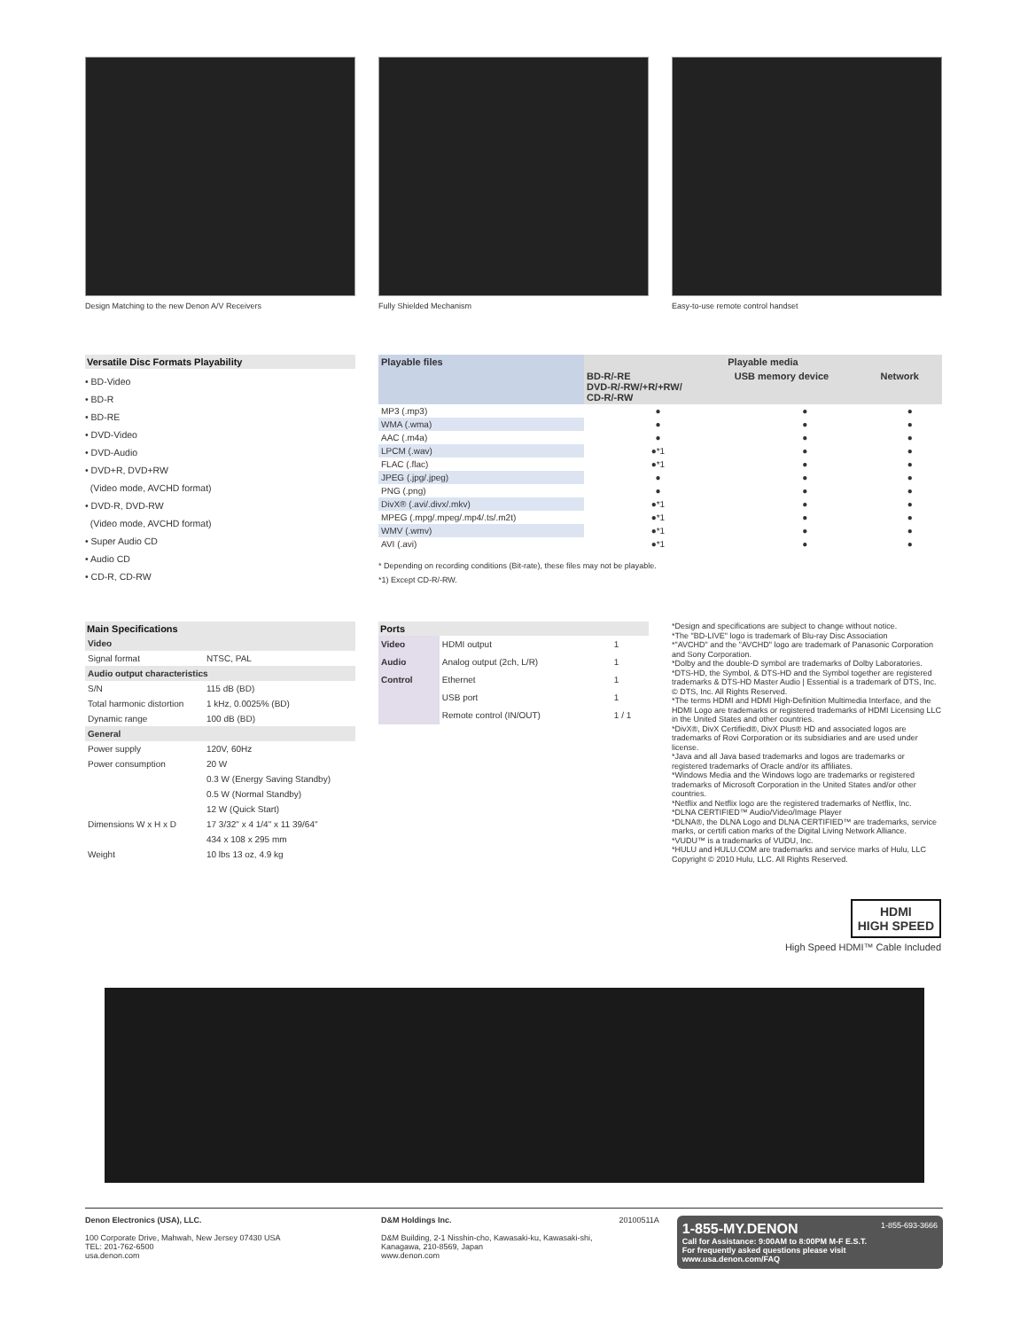Design Matching to the new Denon A/V Receivers Fully Shielded Mechanism Easy-to-use remote control handset
Versatile Disc Formats Playability
• BD-Video
• BD-R
• BD-RE
• DVD-Video
• DVD-Audio
• DVD+R, DVD+RW
(Video mode, AVCHD format)
• DVD-R, DVD-RW
(Video mode, AVCHD format)
• Super Audio CD
• Audio CD
• CD-R, CD-RW
| Playable files | Playable media | | |
| --- | --- | --- | --- |
| | BD-R/-RE DVD-R/-RW/+R/+RW/ CD-R/-RW | USB memory device | Network |
| MP3 (.mp3) | ● | ● | ● |
| WMA (.wma) | ● | ● | ● |
| AAC (.m4a) | ● | ● | ● |
| LPCM (.wav) | ●*1 | ● | ● |
| FLAC (.flac) | ●*1 | ● | ● |
| JPEG (.jpg/.jpeg) | ● | ● | ● |
| PNG (.png) | ● | ● | ● |
| DivX® (.avi/.divx/.mkv) | ●*1 | ● | ● |
| MPEG (.mpg/.mpeg/.mp4/.ts/.m2t) | ●*1 | ● | ● |
| WMV (.wmv) | ●*1 | ● | ● |
| AVI (.avi) | ●*1 | ● | ● |
* Depending on recording conditions (Bit-rate), these files may not be playable.
*1) Except CD-R/-RW.
Main Specifications
| Video | |
| --- | --- |
| Signal format | NTSC, PAL |
| Audio output characteristics | |
| S/N | 115 dB (BD) |
| Total harmonic distortion | 1 kHz, 0.0025% (BD) |
| Dynamic range | 100 dB (BD) |
| General | |
| Power supply | 120V, 60Hz |
| Power consumption | 20 W |
| | 0.3 W (Energy Saving Standby) |
| | 0.5 W (Normal Standby) |
| | 12 W (Quick Start) |
| Dimensions W x H x D | 17 3/32" x 4 1/4" x 11 39/64" |
| | 434 x 108 x 295 mm |
| Weight | 10 lbs 13 oz, 4.9 kg |
Ports
| Video | HDMI output | 1 |
| Audio | Analog output (2ch, L/R) | 1 |
| Control | Ethernet | 1 |
| | USB port | 1 |
| | Remote control (IN/OUT) | 1 / 1 |
*Design and specifications are subject to change without notice.
*The "BD-LIVE" logo is trademark of Blu-ray Disc Association
*"AVCHD" and the "AVCHD" logo are trademark of Panasonic Corporation and Sony Corporation.
*Dolby and the double-D symbol are trademarks of Dolby Laboratories.
*DTS-HD, the Symbol, & DTS-HD and the Symbol together are registered trademarks & DTS-HD Master Audio | Essential is a trademark of DTS, Inc. © DTS, Inc. All Rights Reserved.
*The terms HDMI and HDMI High-Definition Multimedia Interface, and the HDMI Logo are trademarks or registered trademarks of HDMI Licensing LLC in the United States and other countries.
*DivX®, DivX Certified®, DivX Plus® HD and associated logos are trademarks of Rovi Corporation or its subsidiaries and are used under license.
*Java and all Java based trademarks and logos are trademarks or registered trademarks of Oracle and/or its affiliates.
*Windows Media and the Windows logo are trademarks or registered trademarks of Microsoft Corporation in the United States and/or other countries.
*Netflix and Netflix logo are the registered trademarks of Netflix, Inc.
*DLNA CERTIFIED™ Audio/Video/Image Player
*DLNA®, the DLNA Logo and DLNA CERTIFIED™ are trademarks, service marks, or certifi cation marks of the Digital Living Network Alliance.
*VUDU™ is a trademarks of VUDU, Inc.
*HULU and HULU.COM are trademarks and service marks of Hulu, LLC Copyright © 2010 Hulu, LLC. All Rights Reserved.
HDMI
HIGH SPEED
High Speed HDMI™ Cable Included
Denon Electronics (USA), LLC.
100 Corporate Drive, Mahwah, New Jersey 07430 USA
TEL: 201-762-6500
usa.denon.com
D&M Holdings Inc.
D&M Building, 2-1 Nisshin-cho, Kawasaki-ku, Kawasaki-shi, Kanagawa, 210-8569, Japan
www.denon.com
20100511A
1-855-MY.DENON 1-855-693-3666
Call for Assistance: 9:00AM to 8:00PM M-F E.S.T.
For frequently asked questions please visit www.usa.denon.com/FAQ